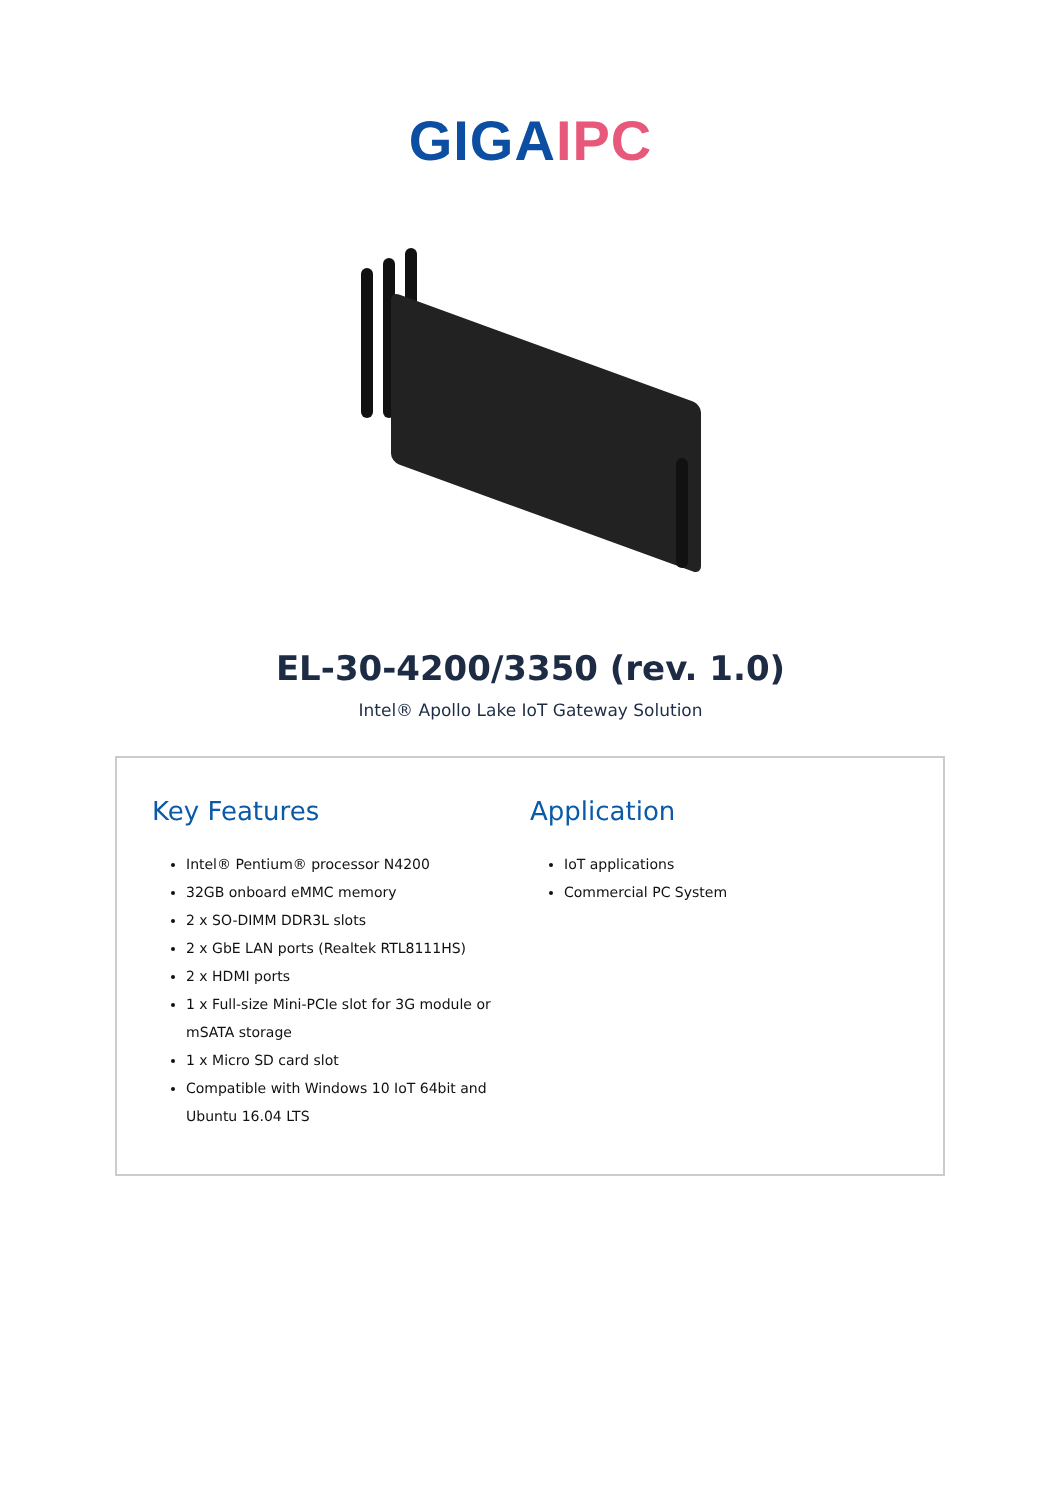GIGA IPC
EL-30-4200/3350 (rev. 1.0)
Intel® Apollo Lake IoT Gateway Solution
Key Features
Intel® Pentium® processor N4200
32GB onboard eMMC memory
2 x SO-DIMM DDR3L slots
2 x GbE LAN ports (Realtek RTL8111HS)
2 x HDMI ports
1 x Full-size Mini-PCIe slot for 3G module or mSATA storage
1 x Micro SD card slot
Compatible with Windows 10 IoT 64bit and Ubuntu 16.04 LTS
Application
IoT applications
Commercial PC System